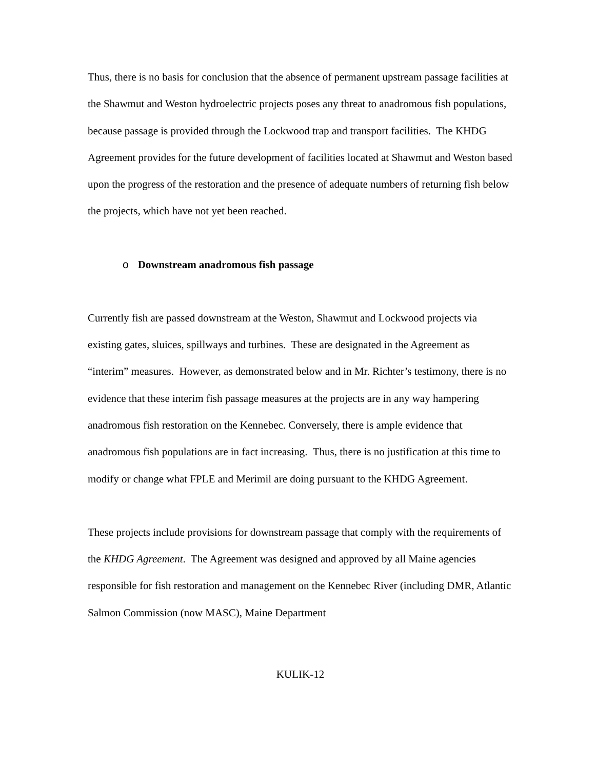Thus, there is no basis for conclusion that the absence of permanent upstream passage facilities at the Shawmut and Weston hydroelectric projects poses any threat to anadromous fish populations, because passage is provided through the Lockwood trap and transport facilities. The KHDG Agreement provides for the future development of facilities located at Shawmut and Weston based upon the progress of the restoration and the presence of adequate numbers of returning fish below the projects, which have not yet been reached.
o Downstream anadromous fish passage
Currently fish are passed downstream at the Weston, Shawmut and Lockwood projects via existing gates, sluices, spillways and turbines. These are designated in the Agreement as “interim” measures. However, as demonstrated below and in Mr. Richter’s testimony, there is no evidence that these interim fish passage measures at the projects are in any way hampering anadromous fish restoration on the Kennebec. Conversely, there is ample evidence that anadromous fish populations are in fact increasing. Thus, there is no justification at this time to modify or change what FPLE and Merimil are doing pursuant to the KHDG Agreement.
These projects include provisions for downstream passage that comply with the requirements of the KHDG Agreement. The Agreement was designed and approved by all Maine agencies responsible for fish restoration and management on the Kennebec River (including DMR, Atlantic Salmon Commission (now MASC), Maine Department
KULIK-12